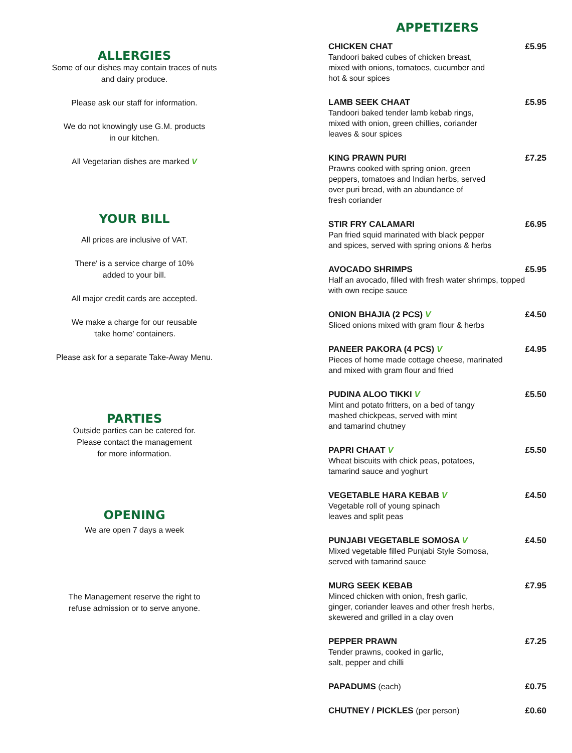ALLERGIES
Some of our dishes may contain traces of nuts
and dairy produce.
Please ask our staff for information.
We do not knowingly use G.M. products
in our kitchen.
All Vegetarian dishes are marked V
YOUR BILL
All prices are inclusive of VAT.
There' is a service charge of 10%
added to your bill.
All major credit cards are accepted.
We make a charge for our reusable
‘take home’ containers.
Please ask for a separate Take-Away Menu.
PARTIES
Outside parties can be catered for.
Please contact the management
for more information.
OPENING
We are open 7 days a week
The Management reserve the right to
refuse admission or to serve anyone.
APPETIZERS
CHICKEN CHAT £5.95
Tandoori baked cubes of chicken breast,
mixed with onions, tomatoes, cucumber and
hot & sour spices
LAMB SEEK CHAAT £5.95
Tandoori baked tender lamb kebab rings,
mixed with onion, green chillies, coriander
leaves & sour spices
KING PRAWN PURI £7.25
Prawns cooked with spring onion, green
peppers, tomatoes and Indian herbs, served
over puri bread, with an abundance of
fresh coriander
STIR FRY CALAMARI £6.95
Pan fried squid marinated with black pepper
and spices, served with spring onions & herbs
AVOCADO SHRIMPS £5.95
Half an avocado, filled with fresh water shrimps, topped
with own recipe sauce
ONION BHAJIA (2 PCS) V £4.50
Sliced onions mixed with gram flour & herbs
PANEER PAKORA (4 PCS) V £4.95
Pieces of home made cottage cheese, marinated
and mixed with gram flour and fried
PUDINA ALOO TIKKI V £5.50
Mint and potato fritters, on a bed of tangy
mashed chickpeas, served with mint
and tamarind chutney
PAPRI CHAAT V £5.50
Wheat biscuits with chick peas, potatoes,
tamarind sauce and yoghurt
VEGETABLE HARA KEBAB V £4.50
Vegetable roll of young spinach
leaves and split peas
PUNJABI VEGETABLE SOMOSA V £4.50
Mixed vegetable filled Punjabi Style Somosa,
served with tamarind sauce
MURG SEEK KEBAB £7.95
Minced chicken with onion, fresh garlic,
ginger, coriander leaves and other fresh herbs,
skewered and grilled in a clay oven
PEPPER PRAWN £7.25
Tender prawns, cooked in garlic,
salt, pepper and chilli
PAPADUMS (each) £0.75
CHUTNEY / PICKLES (per person) £0.60